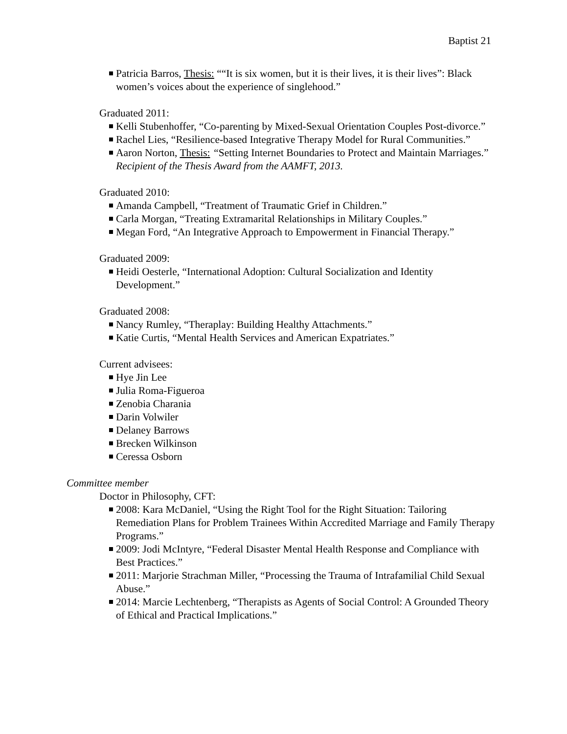Baptist 21
Patricia Barros, Thesis: ““It is six women, but it is their lives, it is their lives”: Black women’s voices about the experience of singlehood.”
Graduated 2011:
Kelli Stubenhoffer, “Co-parenting by Mixed-Sexual Orientation Couples Post-divorce.”
Rachel Lies, “Resilience-based Integrative Therapy Model for Rural Communities.”
Aaron Norton, Thesis: “Setting Internet Boundaries to Protect and Maintain Marriages.” Recipient of the Thesis Award from the AAMFT, 2013.
Graduated 2010:
Amanda Campbell, “Treatment of Traumatic Grief in Children.”
Carla Morgan, “Treating Extramarital Relationships in Military Couples.”
Megan Ford, “An Integrative Approach to Empowerment in Financial Therapy.”
Graduated 2009:
Heidi Oesterle, “International Adoption: Cultural Socialization and Identity Development.”
Graduated 2008:
Nancy Rumley, “Theraplay: Building Healthy Attachments.”
Katie Curtis, “Mental Health Services and American Expatriates.”
Current advisees:
Hye Jin Lee
Julia Roma-Figueroa
Zenobia Charania
Darin Volwiler
Delaney Barrows
Brecken Wilkinson
Ceressa Osborn
Committee member
Doctor in Philosophy, CFT:
2008: Kara McDaniel, “Using the Right Tool for the Right Situation: Tailoring Remediation Plans for Problem Trainees Within Accredited Marriage and Family Therapy Programs.”
2009: Jodi McIntyre, “Federal Disaster Mental Health Response and Compliance with Best Practices.”
2011: Marjorie Strachman Miller, “Processing the Trauma of Intrafamilial Child Sexual Abuse.”
2014: Marcie Lechtenberg, “Therapists as Agents of Social Control: A Grounded Theory of Ethical and Practical Implications.”